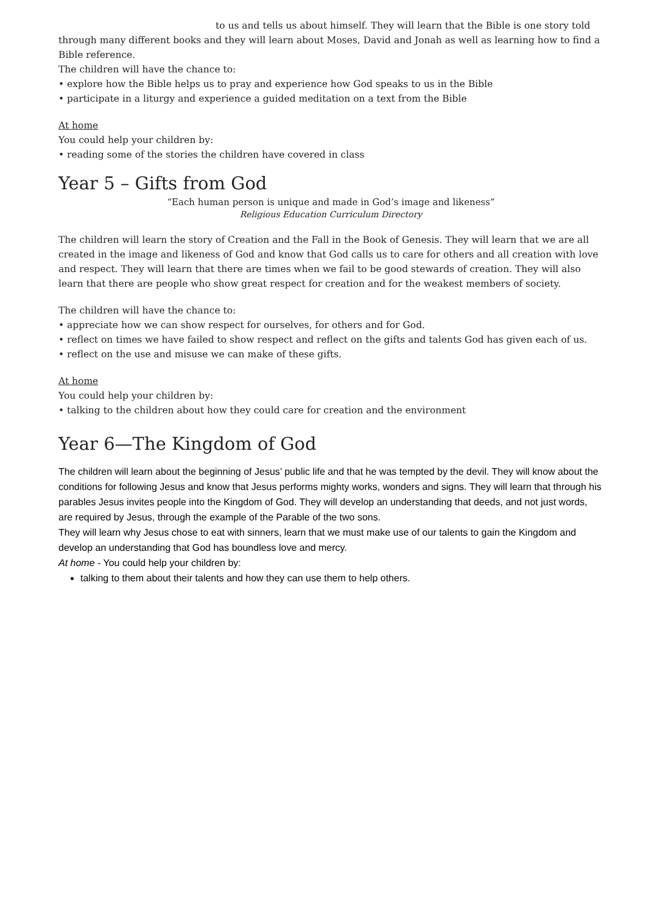to us and tells us about himself. They will learn that the Bible is one story told
through many different books and they will learn about Moses, David and Jonah as well as learning how to find a Bible reference.
The children will have the chance to:
• explore how the Bible helps us to pray and experience how God speaks to us in the Bible
• participate in a liturgy and experience a guided meditation on a text from the Bible
At home
You could help your children by:
• reading some of the stories the children have covered in class
Year 5 – Gifts from God
“Each human person is unique and made in God’s image and likeness”
Religious Education Curriculum Directory
The children will learn the story of Creation and the Fall in the Book of Genesis. They will learn that we are all created in the image and likeness of God and know that God calls us to care for others and all creation with love and respect. They will learn that there are times when we fail to be good stewards of creation. They will also learn that there are people who show great respect for creation and for the weakest members of society.
The children will have the chance to:
• appreciate how we can show respect for ourselves, for others and for God.
• reflect on times we have failed to show respect and reflect on the gifts and talents God has given each of us.
• reflect on the use and misuse we can make of these gifts.
At home
You could help your children by:
• talking to the children about how they could care for creation and the environment
Year 6—The Kingdom of God
The children will learn about the beginning of Jesus’ public life and that he was tempted by the devil. They will know about the conditions for following Jesus and know that Jesus performs mighty works, wonders and signs. They will learn that through his parables Jesus invites people into the Kingdom of God. They will develop an understanding that deeds, and not just words, are required by Jesus, through the example of the Parable of the two sons.
They will learn why Jesus chose to eat with sinners, learn that we must make use of our talents to gain the Kingdom and develop an understanding that God has boundless love and mercy.
At home - You could help your children by:
talking to them about their talents and how they can use them to help others.